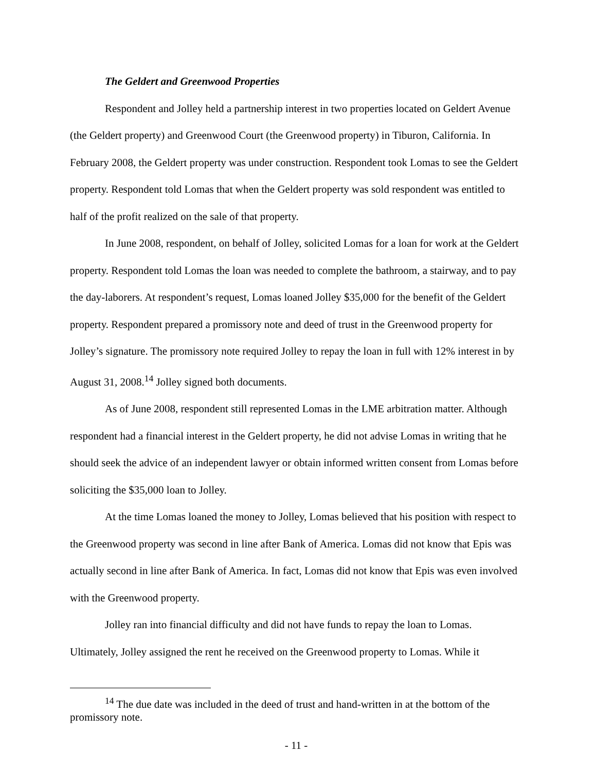The Geldert and Greenwood Properties
Respondent and Jolley held a partnership interest in two properties located on Geldert Avenue (the Geldert property) and Greenwood Court (the Greenwood property) in Tiburon, California. In February 2008, the Geldert property was under construction. Respondent took Lomas to see the Geldert property. Respondent told Lomas that when the Geldert property was sold respondent was entitled to half of the profit realized on the sale of that property.
In June 2008, respondent, on behalf of Jolley, solicited Lomas for a loan for work at the Geldert property. Respondent told Lomas the loan was needed to complete the bathroom, a stairway, and to pay the day-laborers. At respondent’s request, Lomas loaned Jolley $35,000 for the benefit of the Geldert property. Respondent prepared a promissory note and deed of trust in the Greenwood property for Jolley’s signature. The promissory note required Jolley to repay the loan in full with 12% interest in by August 31, 2008.<sup>14</sup> Jolley signed both documents.
As of June 2008, respondent still represented Lomas in the LME arbitration matter. Although respondent had a financial interest in the Geldert property, he did not advise Lomas in writing that he should seek the advice of an independent lawyer or obtain informed written consent from Lomas before soliciting the $35,000 loan to Jolley.
At the time Lomas loaned the money to Jolley, Lomas believed that his position with respect to the Greenwood property was second in line after Bank of America. Lomas did not know that Epis was actually second in line after Bank of America. In fact, Lomas did not know that Epis was even involved with the Greenwood property.
Jolley ran into financial difficulty and did not have funds to repay the loan to Lomas. Ultimately, Jolley assigned the rent he received on the Greenwood property to Lomas. While it
<sup>14</sup> The due date was included in the deed of trust and hand-written in at the bottom of the promissory note.
- 11 -